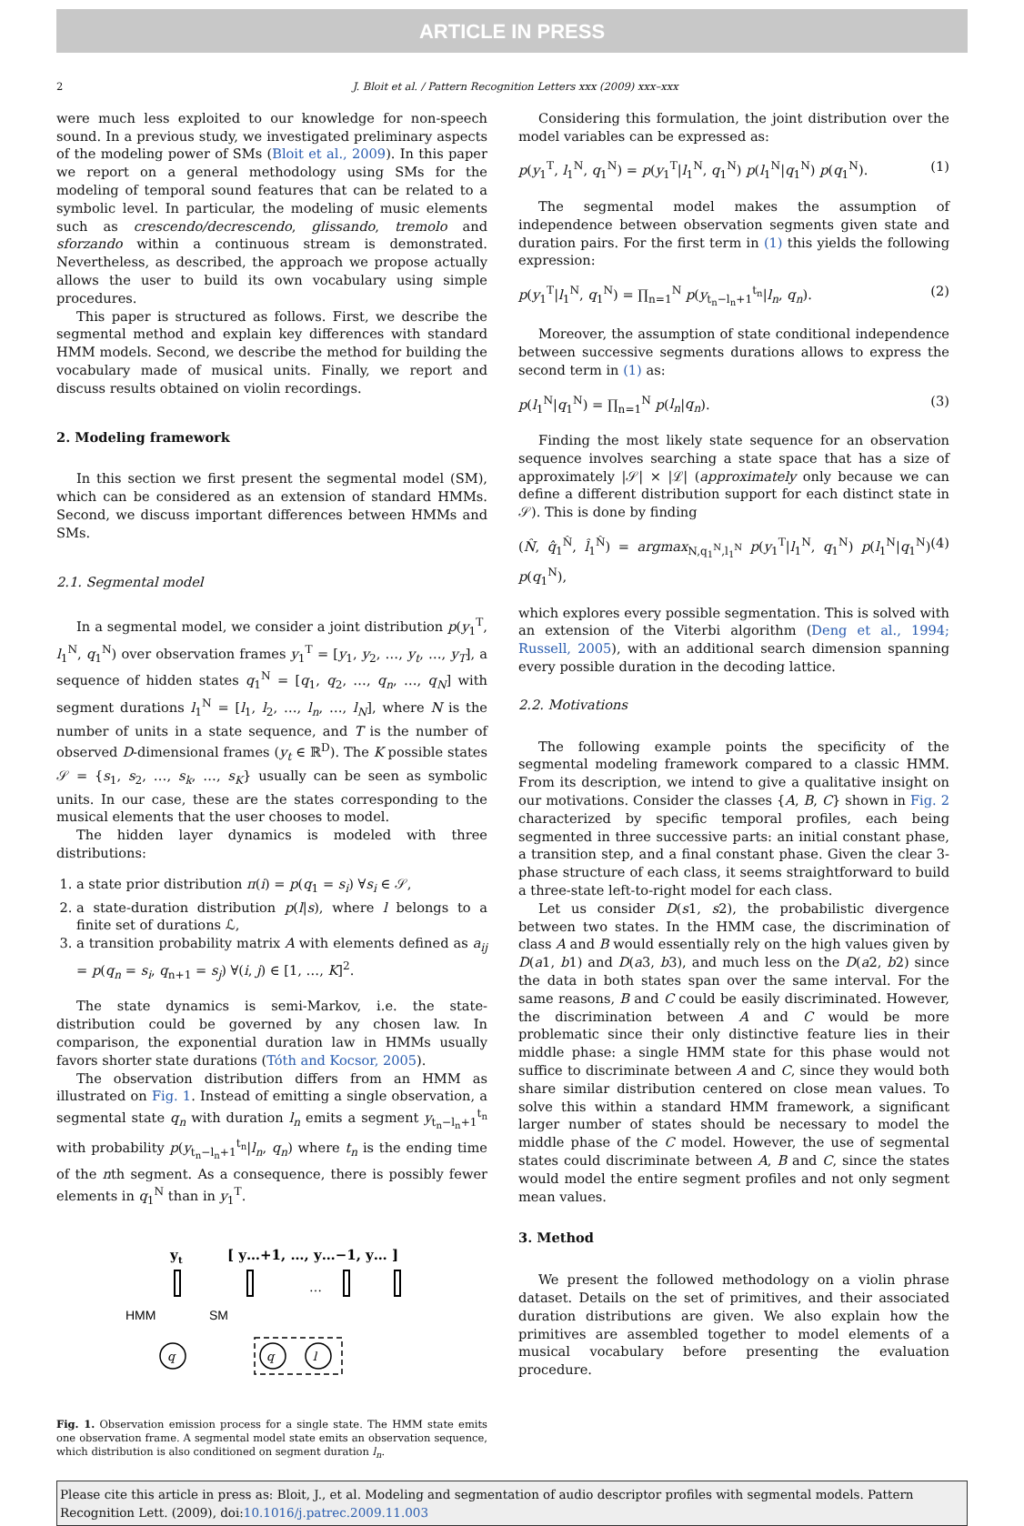ARTICLE IN PRESS
2 J. Bloit et al. / Pattern Recognition Letters xxx (2009) xxx–xxx
were much less exploited to our knowledge for non-speech sound. In a previous study, we investigated preliminary aspects of the modeling power of SMs (Bloit et al., 2009). In this paper we report on a general methodology using SMs for the modeling of temporal sound features that can be related to a symbolic level. In particular, the modeling of music elements such as crescendo/decrescendo, glissando, tremolo and sforzando within a continuous stream is demonstrated. Nevertheless, as described, the approach we propose actually allows the user to build its own vocabulary using simple procedures.
This paper is structured as follows. First, we describe the segmental method and explain key differences with standard HMM models. Second, we describe the method for building the vocabulary made of musical units. Finally, we report and discuss results obtained on violin recordings.
2. Modeling framework
In this section we first present the segmental model (SM), which can be considered as an extension of standard HMMs. Second, we discuss important differences between HMMs and SMs.
2.1. Segmental model
In a segmental model, we consider a joint distribution p(y<sub>1</sub><sup>T</sup>, l<sub>1</sub><sup>N</sup>, q<sub>1</sub><sup>N</sup>) over observation frames y<sub>1</sub><sup>T</sup> = [y<sub>1</sub>, y<sub>2</sub>, …, y<sub>t</sub>, …, y<sub>T</sub>], a sequence of hidden states q<sub>1</sub><sup>N</sup> = [q<sub>1</sub>, q<sub>2</sub>, …, q<sub>n</sub>, …, q<sub>N</sub>] with segment durations l<sub>1</sub><sup>N</sup> = [l<sub>1</sub>, l<sub>2</sub>, …, l<sub>n</sub>, …, l<sub>N</sub>], where N is the number of units in a state sequence, and T is the number of observed D-dimensional frames (y<sub>t</sub> ∈ ℝ<sup>D</sup>). The K possible states 𝒮 = {s<sub>1</sub>, s<sub>2</sub>, …, s<sub>k</sub>, …, s<sub>K</sub>} usually can be seen as symbolic units. In our case, these are the states corresponding to the musical elements that the user chooses to model.
The hidden layer dynamics is modeled with three distributions:
1. a state prior distribution π(i) = p(q<sub>1</sub> = s<sub>i</sub>) ∀s<sub>i</sub> ∈ 𝒮,
2. a state-duration distribution p(l|s), where l belongs to a finite set of durations ℒ,
3. a transition probability matrix A with elements defined as a<sub>ij</sub> = p(q<sub>n</sub> = s<sub>i</sub>, q<sub>n+1</sub> = s<sub>j</sub>) ∀(i, j) ∈ [1, …, K]<sup>2</sup>.
The state dynamics is semi-Markov, i.e. the state-distribution could be governed by any chosen law. In comparison, the exponential duration law in HMMs usually favors shorter state durations (Tóth and Kocsor, 2005).
The observation distribution differs from an HMM as illustrated on Fig. 1. Instead of emitting a single observation, a segmental state q<sub>n</sub> with duration l<sub>n</sub> emits a segment y<sub>t<sub>n</sub>−l<sub>n</sub>+1</sub><sup>t<sub>n</sub></sup> with probability p(y<sub>t<sub>n</sub>−l<sub>n</sub>+1</sub><sup>t<sub>n</sub></sup>|l<sub>n</sub>, q<sub>n</sub>) where t<sub>n</sub> is the ending time of the nth segment. As a consequence, there is possibly fewer elements in q<sub>1</sub><sup>N</sup> than in y<sub>1</sub><sup>T</sup>.
y
t
[ y…+1, …, y…−1, y… ]
…
HMM
SM
q
q
l
Fig. 1. Observation emission process for a single state. The HMM state emits one observation frame. A segmental model state emits an observation sequence, which distribution is also conditioned on segment duration l<sub>n</sub>.
Considering this formulation, the joint distribution over the model variables can be expressed as:
p(y<sub>1</sub><sup>T</sup>, l<sub>1</sub><sup>N</sup>, q<sub>1</sub><sup>N</sup>) = p(y<sub>1</sub><sup>T</sup>|l<sub>1</sub><sup>N</sup>, q<sub>1</sub><sup>N</sup>) p(l<sub>1</sub><sup>N</sup>|q<sub>1</sub><sup>N</sup>) p(q<sub>1</sub><sup>N</sup>). (1)
The segmental model makes the assumption of independence between observation segments given state and duration pairs. For the first term in (1) this yields the following expression:
p(y<sub>1</sub><sup>T</sup>|l<sub>1</sub><sup>N</sup>, q<sub>1</sub><sup>N</sup>) = ∏<sub>n=1</sub><sup>N</sup> p(y<sub>t<sub>n</sub>−l<sub>n</sub>+1</sub><sup>t<sub>n</sub></sup>|l<sub>n</sub>, q<sub>n</sub>). (2)
Moreover, the assumption of state conditional independence between successive segments durations allows to express the second term in (1) as:
p(l<sub>1</sub><sup>N</sup>|q<sub>1</sub><sup>N</sup>) = ∏<sub>n=1</sub><sup>N</sup> p(l<sub>n</sub>|q<sub>n</sub>). (3)
Finding the most likely state sequence for an observation sequence involves searching a state space that has a size of approximately |𝒮| × |ℒ| (approximately only because we can define a different distribution support for each distinct state in 𝒮). This is done by finding
(N̂, q̂<sub>1</sub><sup>N̂</sup>, l̂<sub>1</sub><sup>N̂</sup>) = argmax<sub>N,q<sub>1</sub><sup>N</sup>,l<sub>1</sub><sup>N</sup></sub> p(y<sub>1</sub><sup>T</sup>|l<sub>1</sub><sup>N</sup>, q<sub>1</sub><sup>N</sup>) p(l<sub>1</sub><sup>N</sup>|q<sub>1</sub><sup>N</sup>) p(q<sub>1</sub><sup>N</sup>), (4)
which explores every possible segmentation. This is solved with an extension of the Viterbi algorithm (Deng et al., 1994; Russell, 2005), with an additional search dimension spanning every possible duration in the decoding lattice.
2.2. Motivations
The following example points the specificity of the segmental modeling framework compared to a classic HMM. From its description, we intend to give a qualitative insight on our motivations. Consider the classes {A, B, C} shown in Fig. 2 characterized by specific temporal profiles, each being segmented in three successive parts: an initial constant phase, a transition step, and a final constant phase. Given the clear 3-phase structure of each class, it seems straightforward to build a three-state left-to-right model for each class.
Let us consider D(s1, s2), the probabilistic divergence between two states. In the HMM case, the discrimination of class A and B would essentially rely on the high values given by D(a1, b1) and D(a3, b3), and much less on the D(a2, b2) since the data in both states span over the same interval. For the same reasons, B and C could be easily discriminated. However, the discrimination between A and C would be more problematic since their only distinctive feature lies in their middle phase: a single HMM state for this phase would not suffice to discriminate between A and C, since they would both share similar distribution centered on close mean values. To solve this within a standard HMM framework, a significant larger number of states should be necessary to model the middle phase of the C model. However, the use of segmental states could discriminate between A, B and C, since the states would model the entire segment profiles and not only segment mean values.
3. Method
We present the followed methodology on a violin phrase dataset. Details on the set of primitives, and their associated duration distributions are given. We also explain how the primitives are assembled together to model elements of a musical vocabulary before presenting the evaluation procedure.
Please cite this article in press as: Bloit, J., et al. Modeling and segmentation of audio descriptor profiles with segmental models. Pattern Recognition Lett. (2009), doi:10.1016/j.patrec.2009.11.003